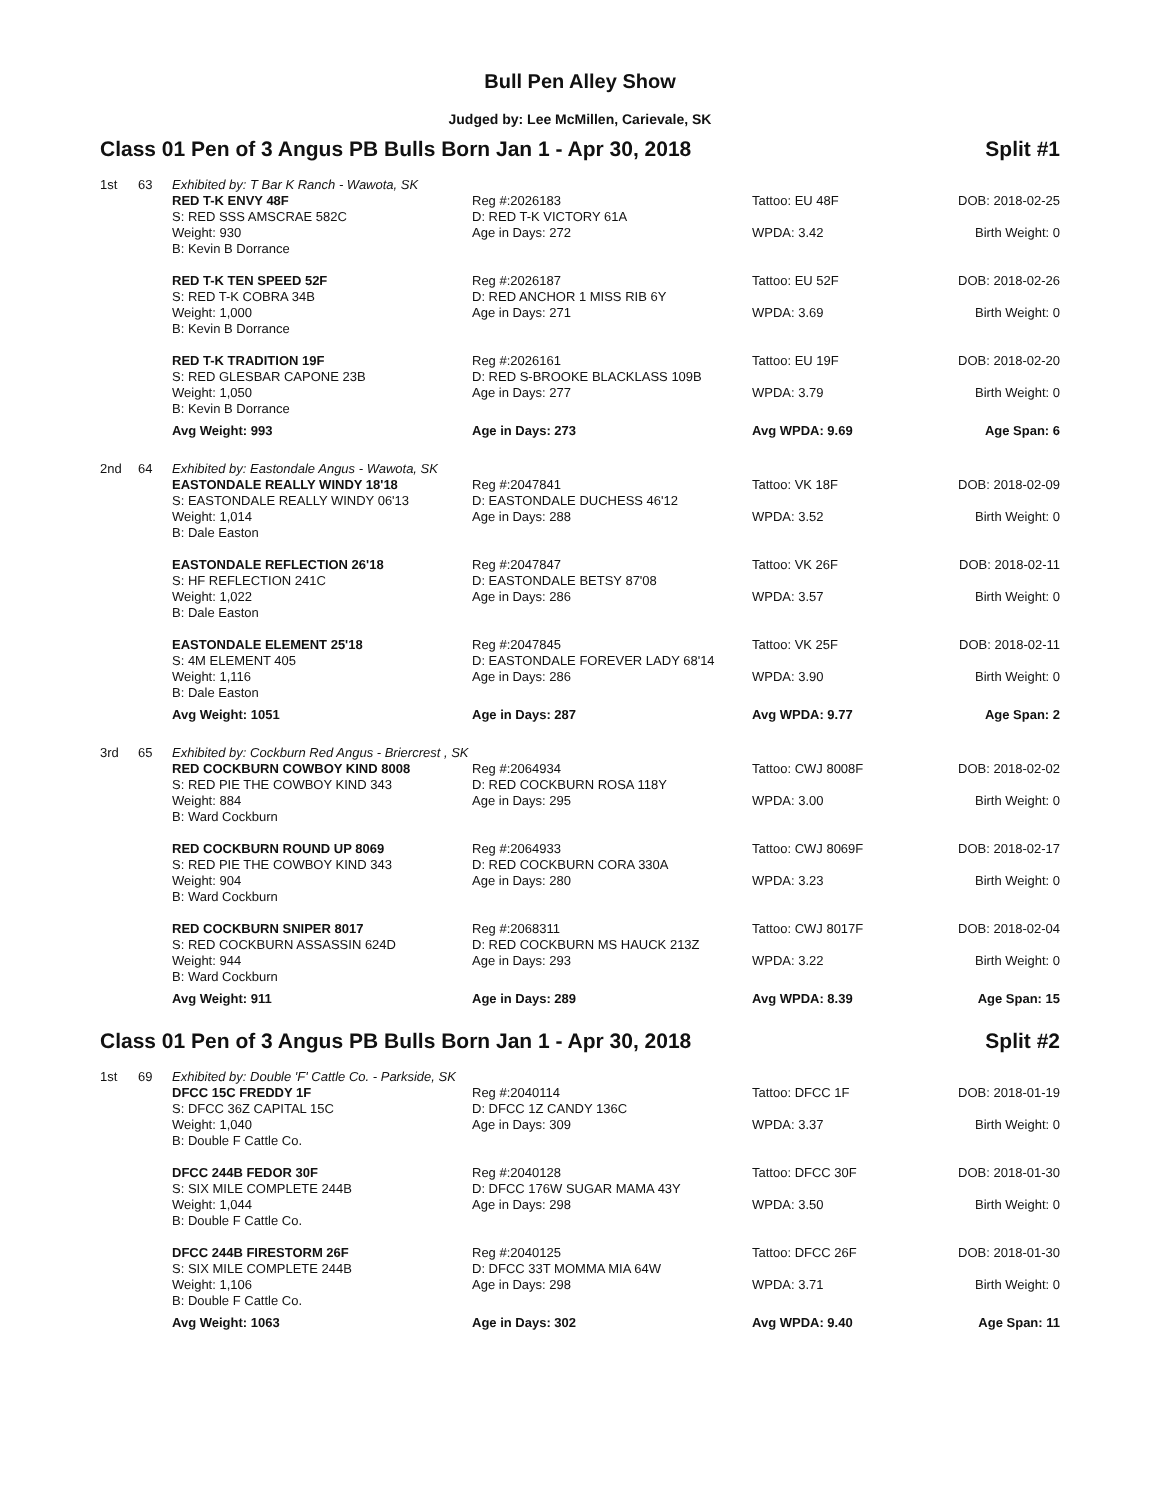Bull Pen Alley Show
Judged by: Lee McMillen, Carievale, SK
Class 01 Pen of 3 Angus PB Bulls Born Jan 1 - Apr 30, 2018 Split #1
| 1st | 63 | Exhibited by: T Bar K Ranch - Wawota, SK | | | |
| | | RED T-K ENVY 48F S: RED SSS AMSCRAE 582C Weight: 930 B: Kevin B Dorrance | Reg #:2026183 D: RED T-K VICTORY 61A Age in Days: 272 | Tattoo: EU 48F WPDA: 3.42 | DOB: 2018-02-25 Birth Weight: 0 |
| | | RED T-K TEN SPEED 52F S: RED T-K COBRA 34B Weight: 1,000 B: Kevin B Dorrance | Reg #:2026187 D: RED ANCHOR 1 MISS RIB 6Y Age in Days: 271 | Tattoo: EU 52F WPDA: 3.69 | DOB: 2018-02-26 Birth Weight: 0 |
| | | RED T-K TRADITION 19F S: RED GLESBAR CAPONE 23B Weight: 1,050 B: Kevin B Dorrance | Reg #:2026161 D: RED S-BROOKE BLACKLASS 109B Age in Days: 277 | Tattoo: EU 19F WPDA: 3.79 | DOB: 2018-02-20 Birth Weight: 0 |
| | | Avg Weight: 993 | Age in Days: 273 | Avg WPDA: 9.69 | Age Span: 6 |
| 2nd | 64 | Exhibited by: Eastondale Angus - Wawota, SK | | | |
| | | EASTONDALE REALLY WINDY 18'18 S: EASTONDALE REALLY WINDY 06'13 Weight: 1,014 B: Dale Easton | Reg #:2047841 D: EASTONDALE DUCHESS 46'12 Age in Days: 288 | Tattoo: VK 18F WPDA: 3.52 | DOB: 2018-02-09 Birth Weight: 0 |
| | | EASTONDALE REFLECTION 26'18 S: HF REFLECTION 241C Weight: 1,022 B: Dale Easton | Reg #:2047847 D: EASTONDALE BETSY 87'08 Age in Days: 286 | Tattoo: VK 26F WPDA: 3.57 | DOB: 2018-02-11 Birth Weight: 0 |
| | | EASTONDALE ELEMENT 25'18 S: 4M ELEMENT 405 Weight: 1,116 B: Dale Easton | Reg #:2047845 D: EASTONDALE FOREVER LADY 68'14 Age in Days: 286 | Tattoo: VK 25F WPDA: 3.90 | DOB: 2018-02-11 Birth Weight: 0 |
| | | Avg Weight: 1051 | Age in Days: 287 | Avg WPDA: 9.77 | Age Span: 2 |
| 3rd | 65 | Exhibited by: Cockburn Red Angus - Briercrest , SK | | | |
| | | RED COCKBURN COWBOY KIND 8008 S: RED PIE THE COWBOY KIND 343 Weight: 884 B: Ward Cockburn | Reg #:2064934 D: RED COCKBURN ROSA 118Y Age in Days: 295 | Tattoo: CWJ 8008F WPDA: 3.00 | DOB: 2018-02-02 Birth Weight: 0 |
| | | RED COCKBURN ROUND UP 8069 S: RED PIE THE COWBOY KIND 343 Weight: 904 B: Ward Cockburn | Reg #:2064933 D: RED COCKBURN CORA 330A Age in Days: 280 | Tattoo: CWJ 8069F WPDA: 3.23 | DOB: 2018-02-17 Birth Weight: 0 |
| | | RED COCKBURN SNIPER 8017 S: RED COCKBURN ASSASSIN 624D Weight: 944 B: Ward Cockburn | Reg #:2068311 D: RED COCKBURN MS HAUCK 213Z Age in Days: 293 | Tattoo: CWJ 8017F WPDA: 3.22 | DOB: 2018-02-04 Birth Weight: 0 |
| | | Avg Weight: 911 | Age in Days: 289 | Avg WPDA: 8.39 | Age Span: 15 |
Class 01 Pen of 3 Angus PB Bulls Born Jan 1 - Apr 30, 2018 Split #2
| 1st | 69 | Exhibited by: Double 'F' Cattle Co. - Parkside, SK | | | |
| | | DFCC 15C FREDDY 1F S: DFCC 36Z CAPITAL 15C Weight: 1,040 B: Double F Cattle Co. | Reg #:2040114 D: DFCC 1Z CANDY 136C Age in Days: 309 | Tattoo: DFCC 1F WPDA: 3.37 | DOB: 2018-01-19 Birth Weight: 0 |
| | | DFCC 244B FEDOR 30F S: SIX MILE COMPLETE 244B Weight: 1,044 B: Double F Cattle Co. | Reg #:2040128 D: DFCC 176W SUGAR MAMA 43Y Age in Days: 298 | Tattoo: DFCC 30F WPDA: 3.50 | DOB: 2018-01-30 Birth Weight: 0 |
| | | DFCC 244B FIRESTORM 26F S: SIX MILE COMPLETE 244B Weight: 1,106 B: Double F Cattle Co. | Reg #:2040125 D: DFCC 33T MOMMA MIA 64W Age in Days: 298 | Tattoo: DFCC 26F WPDA: 3.71 | DOB: 2018-01-30 Birth Weight: 0 |
| | | Avg Weight: 1063 | Age in Days: 302 | Avg WPDA: 9.40 | Age Span: 11 |